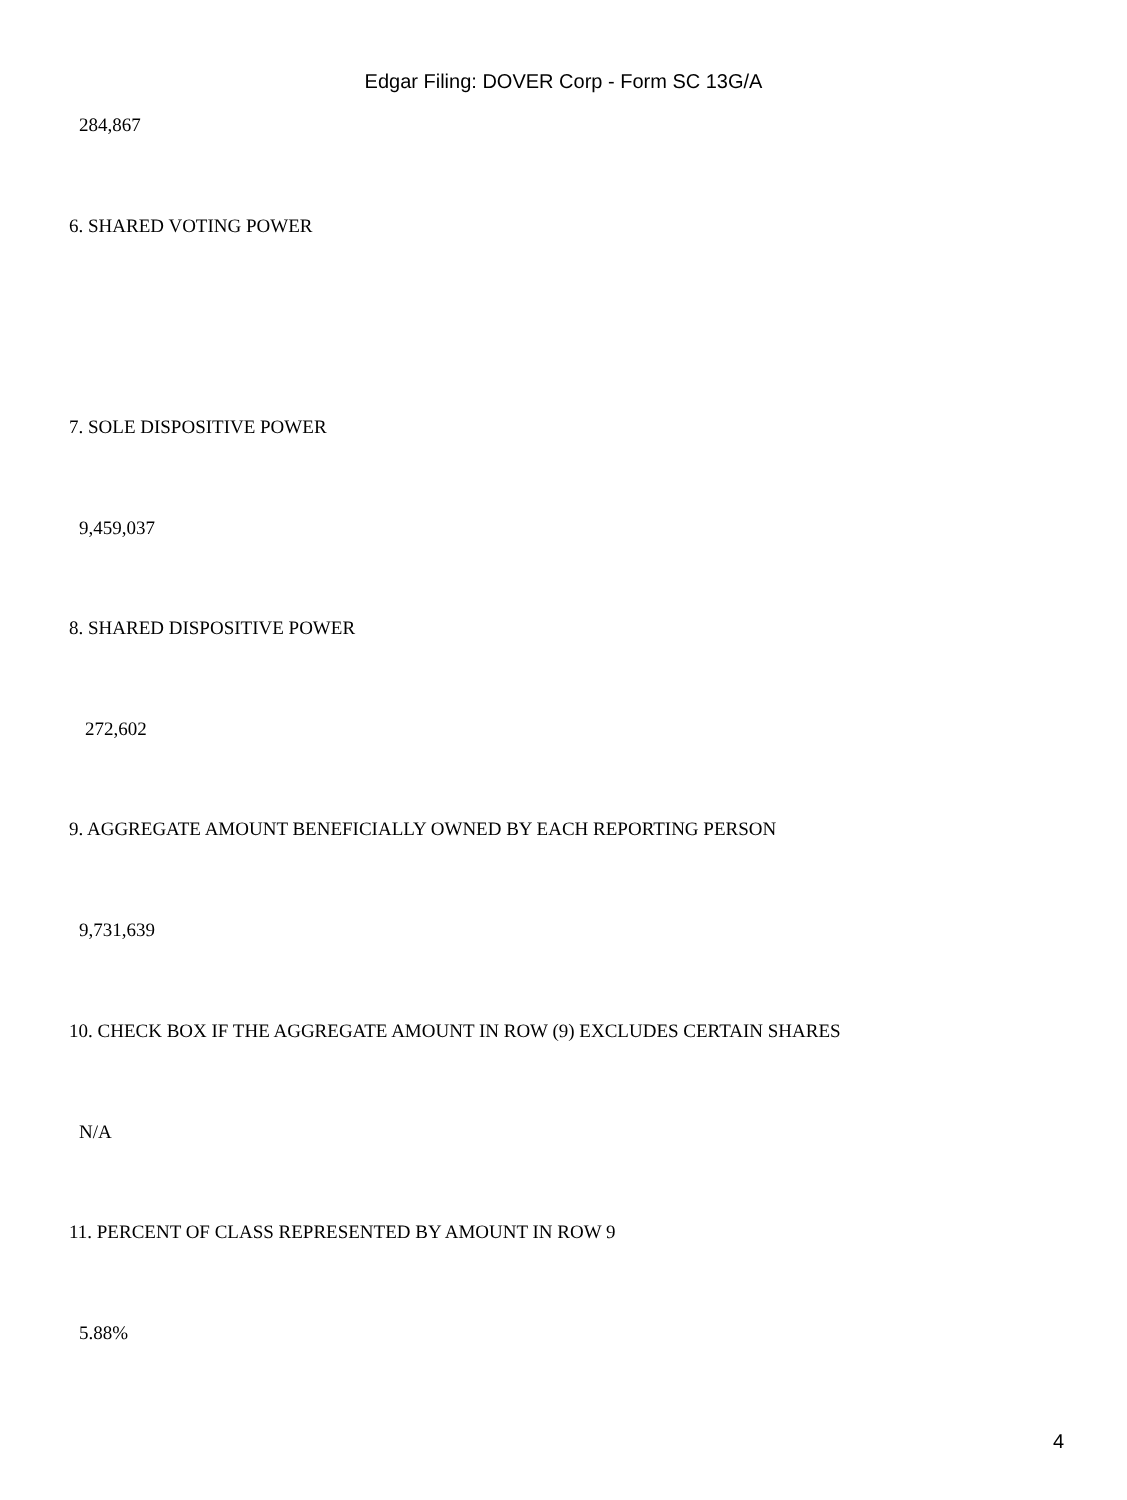Edgar Filing: DOVER Corp - Form SC 13G/A
284,867
6. SHARED VOTING POWER
7. SOLE DISPOSITIVE POWER
9,459,037
8. SHARED DISPOSITIVE POWER
272,602
9. AGGREGATE AMOUNT BENEFICIALLY OWNED BY EACH REPORTING PERSON
9,731,639
10. CHECK BOX IF THE AGGREGATE AMOUNT IN ROW (9) EXCLUDES CERTAIN SHARES
N/A
11. PERCENT OF CLASS REPRESENTED BY AMOUNT IN ROW 9
5.88%
4